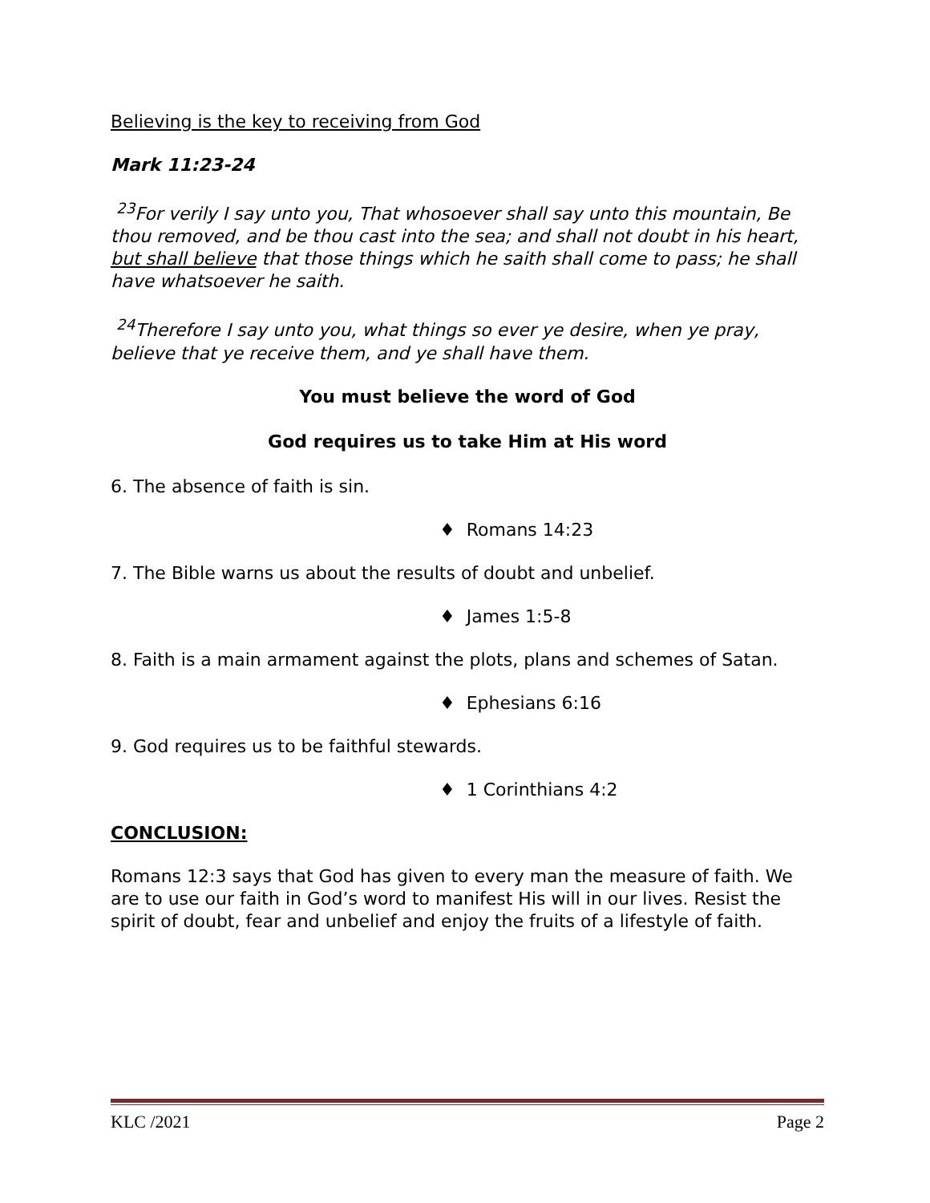Believing is the key to receiving from God
Mark 11:23-24
<sup>23</sup> For verily I say unto you, That whosoever shall say unto this mountain, Be thou removed, and be thou cast into the sea; and shall not doubt in his heart, but shall believe that those things which he saith shall come to pass; he shall have whatsoever he saith.
<sup>24</sup> Therefore I say unto you, what things so ever ye desire, when ye pray, believe that ye receive them, and ye shall have them.
You must believe the word of God
God requires us to take Him at His word
6. The absence of faith is sin.
♦ Romans 14:23
7. The Bible warns us about the results of doubt and unbelief.
♦ James 1:5-8
8. Faith is a main armament against the plots, plans and schemes of Satan.
♦ Ephesians 6:16
9. God requires us to be faithful stewards.
♦ 1 Corinthians 4:2
CONCLUSION:
Romans 12:3 says that God has given to every man the measure of faith. We are to use our faith in God’s word to manifest His will in our lives. Resist the spirit of doubt, fear and unbelief and enjoy the fruits of a lifestyle of faith.
KLC /2021 Page 2